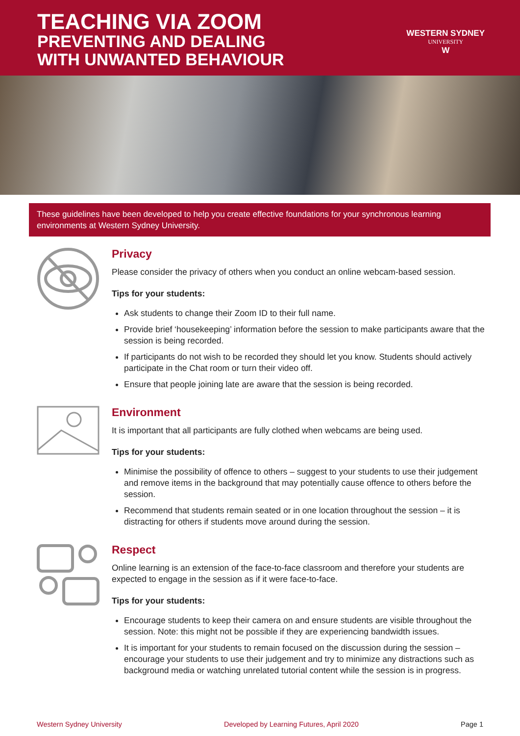TEACHING VIA ZOOM
PREVENTING AND DEALING
WITH UNWANTED BEHAVIOUR
WESTERN SYDNEY
UNIVERSITY
W
These guidelines have been developed to help you create effective foundations for your synchronous learning environments at Western Sydney University.
Privacy
Please consider the privacy of others when you conduct an online webcam-based session.
Tips for your students:
Ask students to change their Zoom ID to their full name.
Provide brief ‘housekeeping’ information before the session to make participants aware that the session is being recorded.
If participants do not wish to be recorded they should let you know. Students should actively participate in the Chat room or turn their video off.
Ensure that people joining late are aware that the session is being recorded.
Environment
It is important that all participants are fully clothed when webcams are being used.
Tips for your students:
Minimise the possibility of offence to others – suggest to your students to use their judgement and remove items in the background that may potentially cause offence to others before the session.
Recommend that students remain seated or in one location throughout the session – it is distracting for others if students move around during the session.
Respect
Online learning is an extension of the face-to-face classroom and therefore your students are expected to engage in the session as if it were face-to-face.
Tips for your students:
Encourage students to keep their camera on and ensure students are visible throughout the session. Note: this might not be possible if they are experiencing bandwidth issues.
It is important for your students to remain focused on the discussion during the session – encourage your students to use their judgement and try to minimize any distractions such as background media or watching unrelated tutorial content while the session is in progress.
Western Sydney University Developed by Learning Futures, April 2020
Page 1